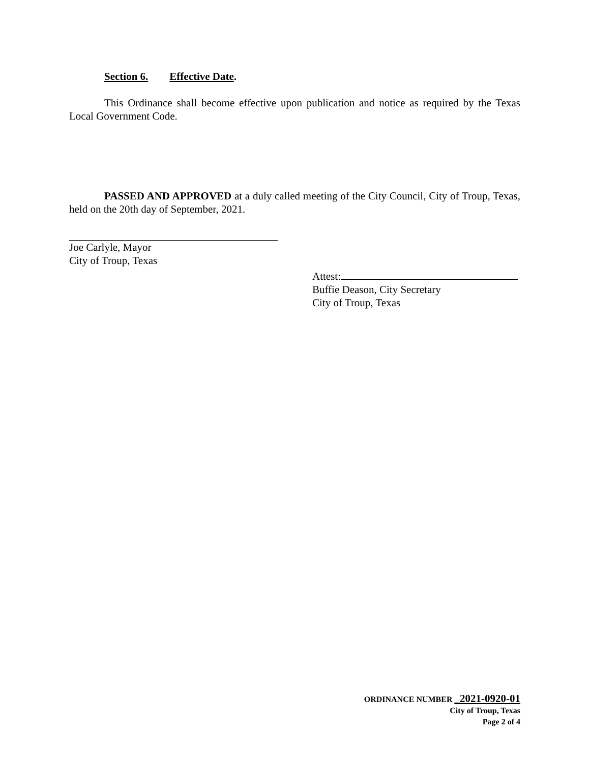Section 6. Effective Date.
This Ordinance shall become effective upon publication and notice as required by the Texas Local Government Code.
PASSED AND APPROVED at a duly called meeting of the City Council, City of Troup, Texas, held on the 20th day of September, 2021.
Joe Carlyle, Mayor
City of Troup, Texas
Attest:
Buffie Deason, City Secretary
City of Troup, Texas
ORDINANCE NUMBER _2021-0920-01
City of Troup, Texas
Page 2 of 4